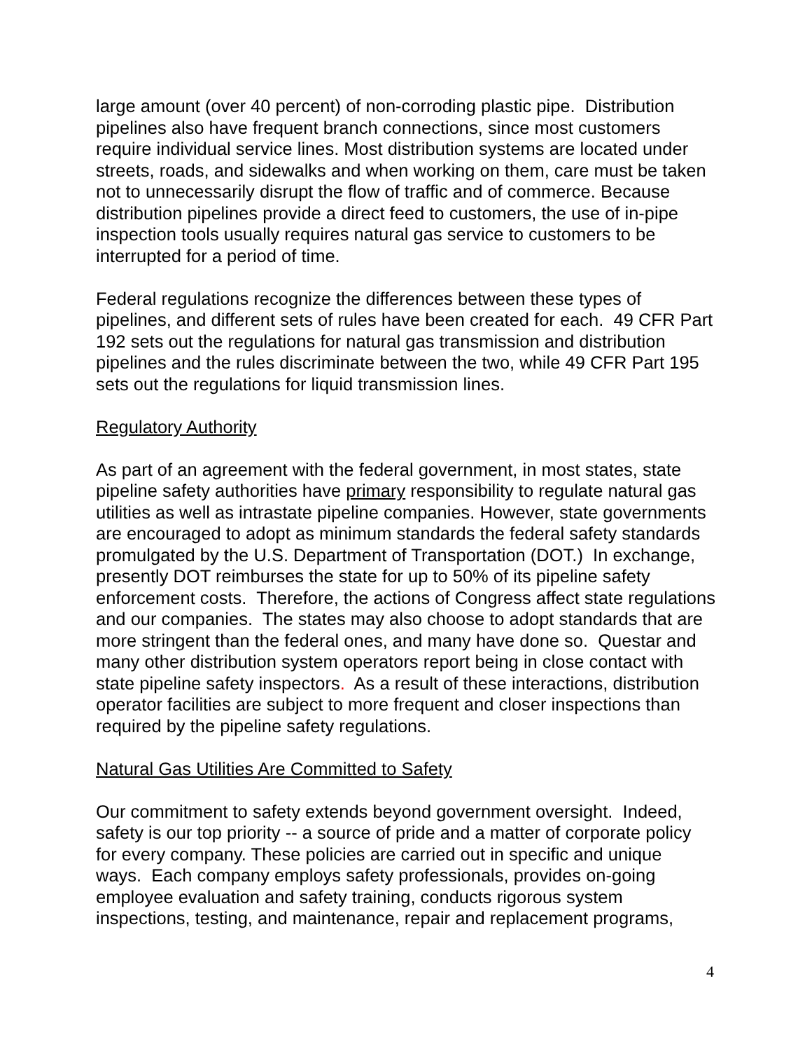large amount (over 40 percent) of non-corroding plastic pipe. Distribution pipelines also have frequent branch connections, since most customers require individual service lines. Most distribution systems are located under streets, roads, and sidewalks and when working on them, care must be taken not to unnecessarily disrupt the flow of traffic and of commerce. Because distribution pipelines provide a direct feed to customers, the use of in-pipe inspection tools usually requires natural gas service to customers to be interrupted for a period of time.
Federal regulations recognize the differences between these types of pipelines, and different sets of rules have been created for each. 49 CFR Part 192 sets out the regulations for natural gas transmission and distribution pipelines and the rules discriminate between the two, while 49 CFR Part 195 sets out the regulations for liquid transmission lines.
Regulatory Authority
As part of an agreement with the federal government, in most states, state pipeline safety authorities have primary responsibility to regulate natural gas utilities as well as intrastate pipeline companies. However, state governments are encouraged to adopt as minimum standards the federal safety standards promulgated by the U.S. Department of Transportation (DOT.) In exchange, presently DOT reimburses the state for up to 50% of its pipeline safety enforcement costs. Therefore, the actions of Congress affect state regulations and our companies. The states may also choose to adopt standards that are more stringent than the federal ones, and many have done so. Questar and many other distribution system operators report being in close contact with state pipeline safety inspectors. As a result of these interactions, distribution operator facilities are subject to more frequent and closer inspections than required by the pipeline safety regulations.
Natural Gas Utilities Are Committed to Safety
Our commitment to safety extends beyond government oversight. Indeed, safety is our top priority -- a source of pride and a matter of corporate policy for every company. These policies are carried out in specific and unique ways. Each company employs safety professionals, provides on-going employee evaluation and safety training, conducts rigorous system inspections, testing, and maintenance, repair and replacement programs,
4